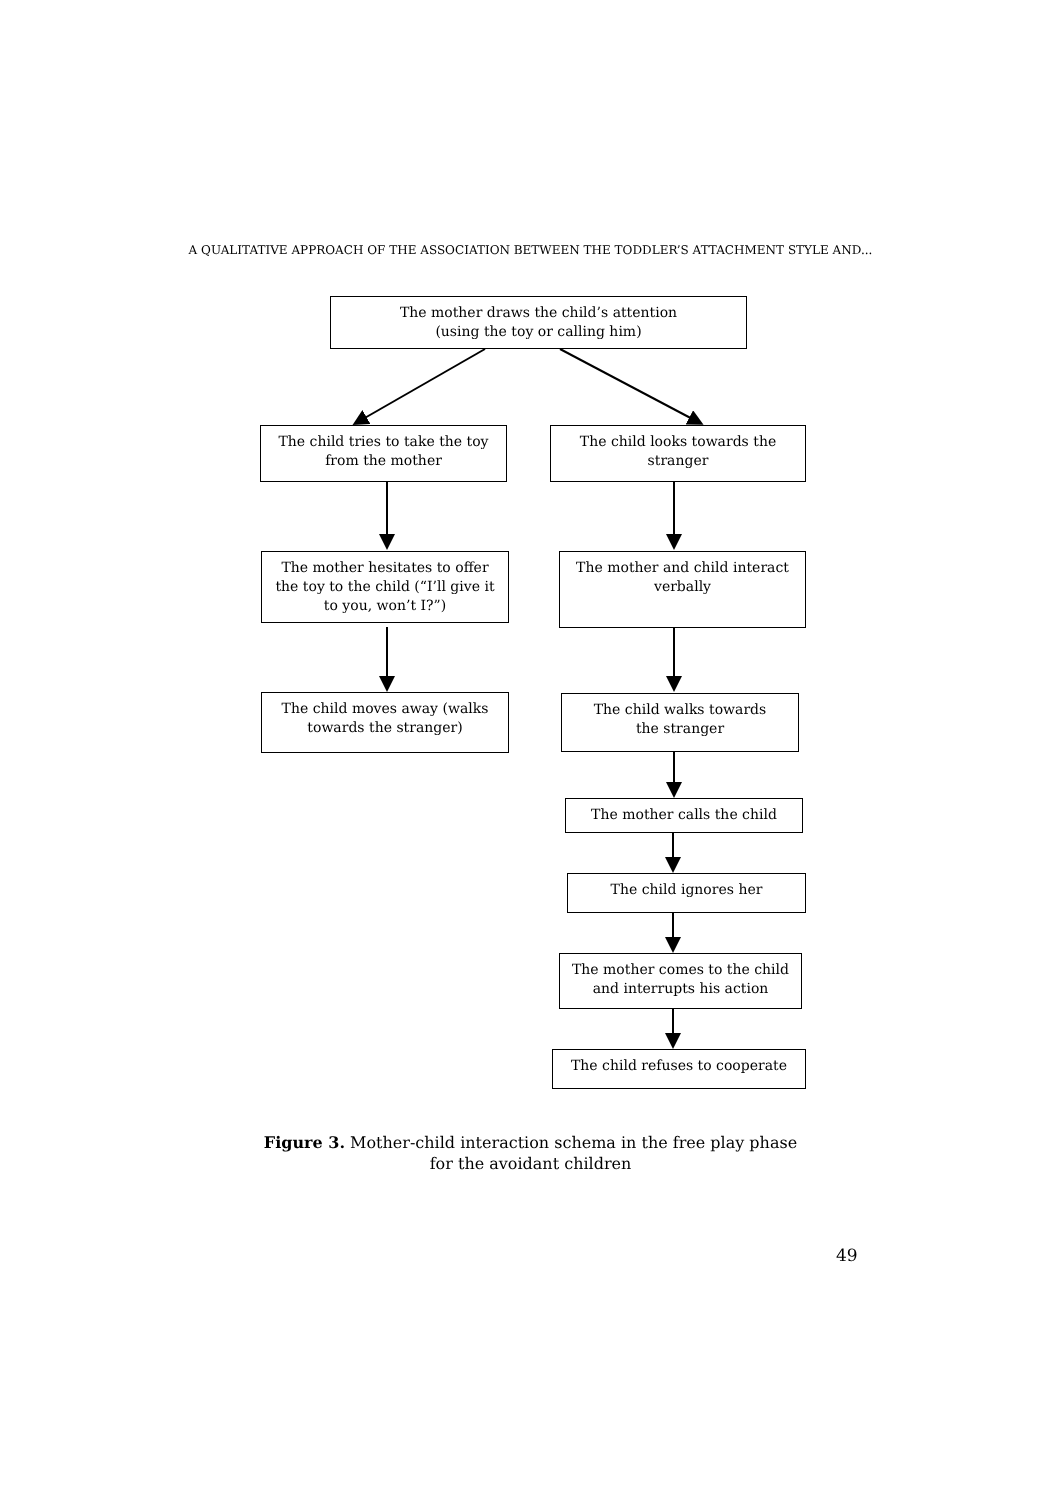A QUALITATIVE APPROACH OF THE ASSOCIATION BETWEEN THE TODDLER’S ATTACHMENT STYLE AND...
The mother draws the child’s attention
(using the toy or calling him)
The child tries to take the toy
from the mother
The child looks towards the
stranger
The mother hesitates to offer
the toy to the child (“I’ll give it
to you, won’t I?”)
The mother and child interact
verbally
The child moves away (walks
towards the stranger)
The child walks towards
the stranger
The mother calls the child
The child ignores her
The mother comes to the child
and interrupts his action
The child refuses to cooperate
Figure 3. Mother-child interaction schema in the free play phase
for the avoidant children
49